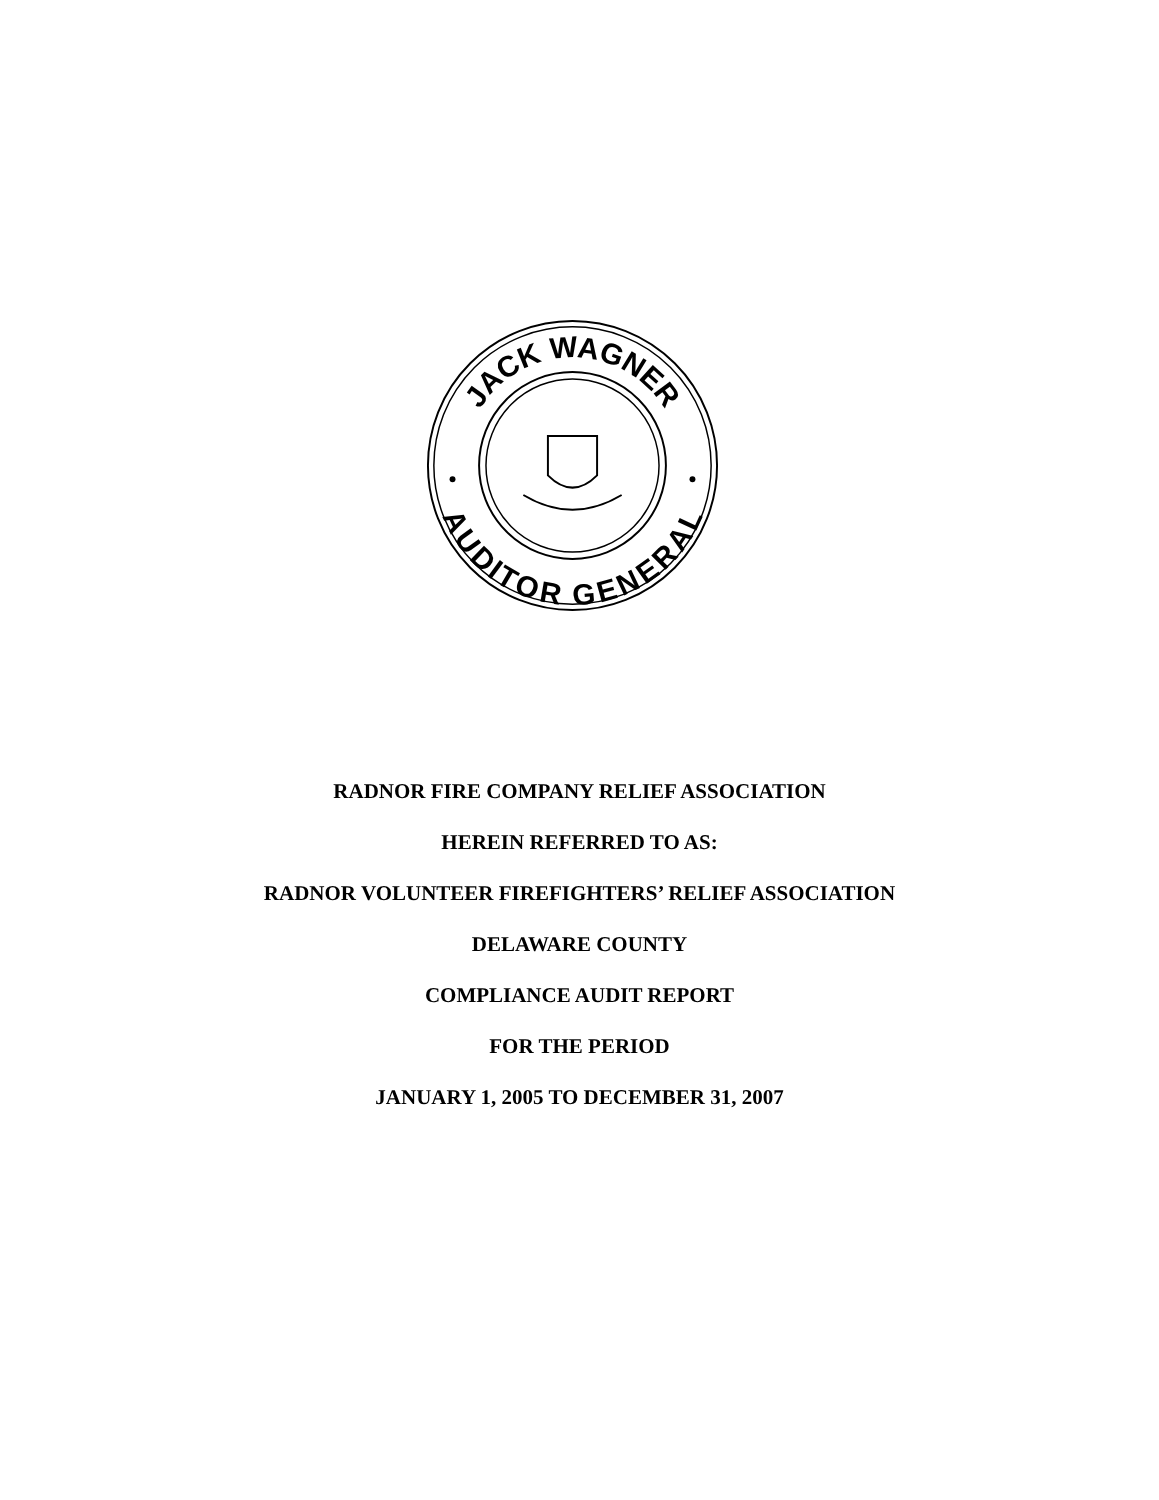JACK WAGNER
AUDITOR GENERAL
RADNOR FIRE COMPANY RELIEF ASSOCIATION
HEREIN REFERRED TO AS:
RADNOR VOLUNTEER FIREFIGHTERS’ RELIEF ASSOCIATION
DELAWARE COUNTY
COMPLIANCE AUDIT REPORT
FOR THE PERIOD
JANUARY 1, 2005 TO DECEMBER 31, 2007